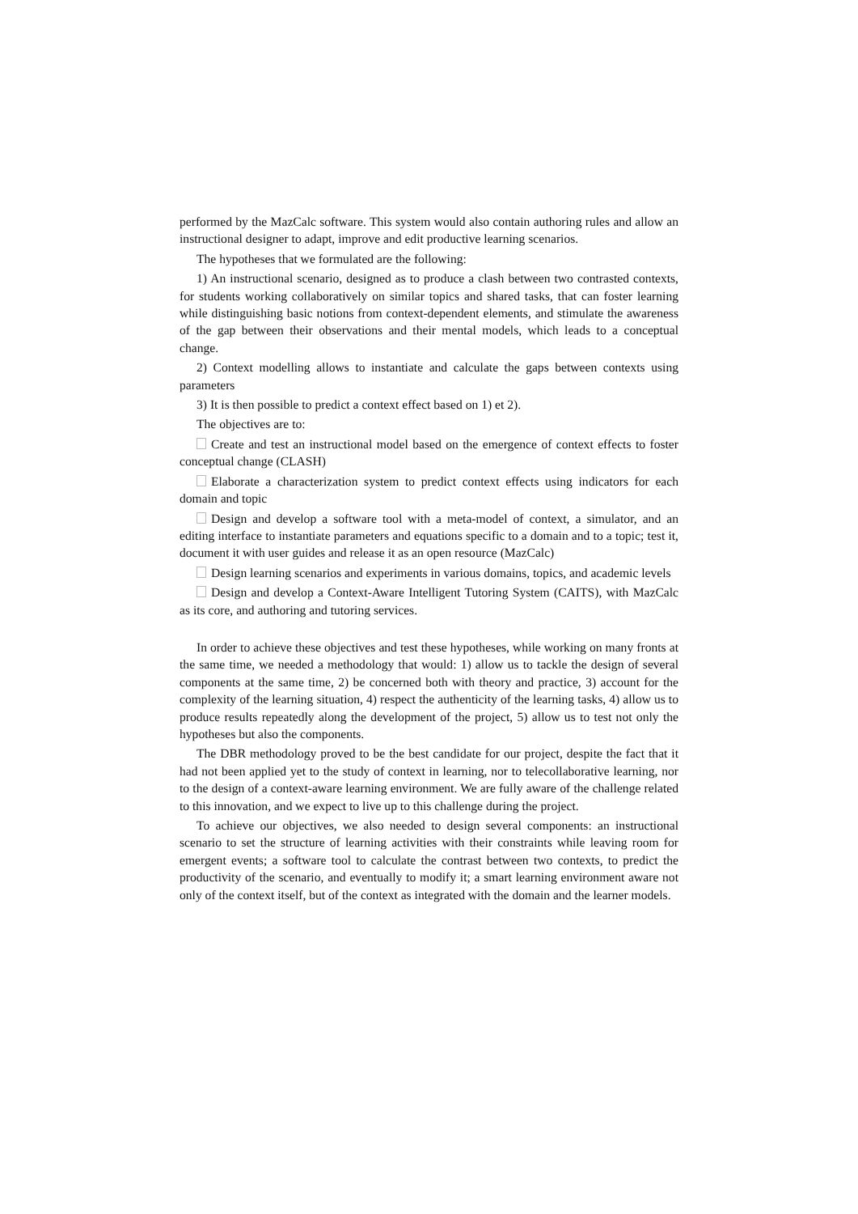performed by the MazCalc software. This system would also contain authoring rules and allow an instructional designer to adapt, improve and edit productive learning scenarios.
The hypotheses that we formulated are the following:
1) An instructional scenario, designed as to produce a clash between two contrasted contexts, for students working collaboratively on similar topics and shared tasks, that can foster learning while distinguishing basic notions from context-dependent elements, and stimulate the awareness of the gap between their observations and their mental models, which leads to a conceptual change.
2) Context modelling allows to instantiate and calculate the gaps between contexts using parameters
3) It is then possible to predict a context effect based on 1) et 2).
The objectives are to:
Create and test an instructional model based on the emergence of context effects to foster conceptual change (CLASH)
Elaborate a characterization system to predict context effects using indicators for each domain and topic
Design and develop a software tool with a meta-model of context, a simulator, and an editing interface to instantiate parameters and equations specific to a domain and to a topic; test it, document it with user guides and release it as an open resource (MazCalc)
Design learning scenarios and experiments in various domains, topics, and academic levels
Design and develop a Context-Aware Intelligent Tutoring System (CAITS), with MazCalc as its core, and authoring and tutoring services.
In order to achieve these objectives and test these hypotheses, while working on many fronts at the same time, we needed a methodology that would: 1) allow us to tackle the design of several components at the same time, 2) be concerned both with theory and practice, 3) account for the complexity of the learning situation, 4) respect the authenticity of the learning tasks, 4) allow us to produce results repeatedly along the development of the project, 5) allow us to test not only the hypotheses but also the components.
The DBR methodology proved to be the best candidate for our project, despite the fact that it had not been applied yet to the study of context in learning, nor to telecollaborative learning, nor to the design of a context-aware learning environment. We are fully aware of the challenge related to this innovation, and we expect to live up to this challenge during the project.
To achieve our objectives, we also needed to design several components: an instructional scenario to set the structure of learning activities with their constraints while leaving room for emergent events; a software tool to calculate the contrast between two contexts, to predict the productivity of the scenario, and eventually to modify it; a smart learning environment aware not only of the context itself, but of the context as integrated with the domain and the learner models.